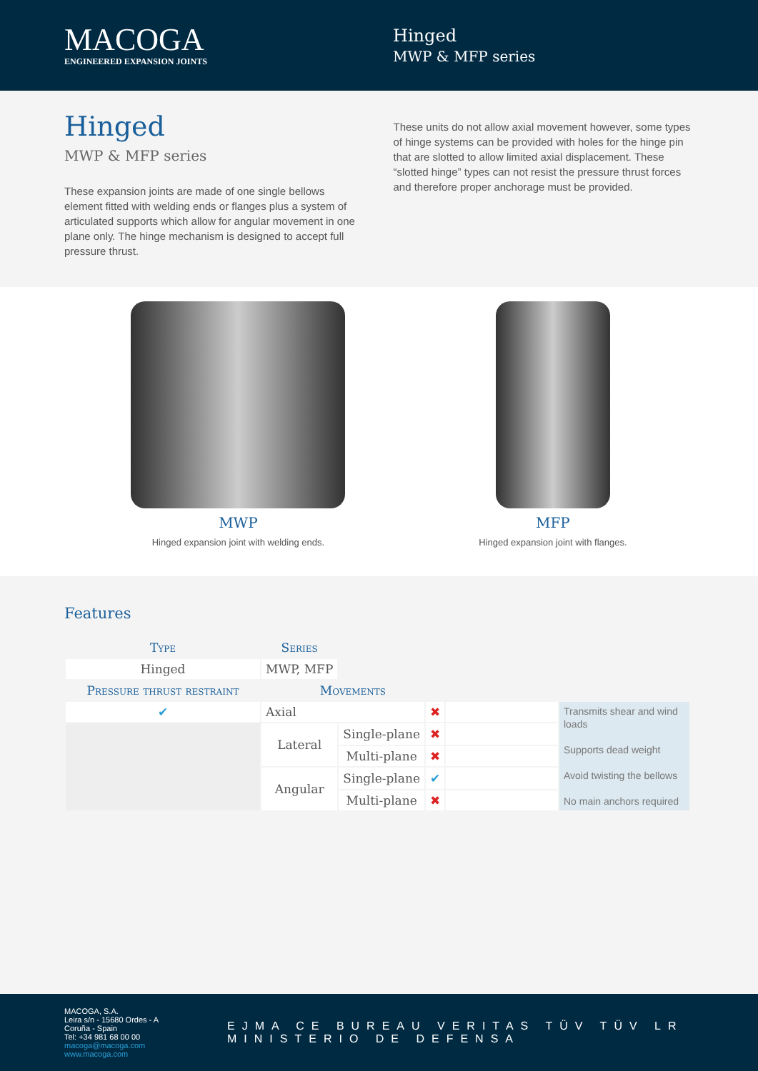MACOGA
ENGINEERED EXPANSION JOINTS
Hinged
MWP & MFP series
Hinged
MWP & MFP series
These expansion joints are made of one single bellows element fitted with welding ends or flanges plus a system of articulated supports which allow for angular movement in one plane only. The hinge mechanism is designed to accept full pressure thrust.
These units do not allow axial movement however, some types of hinge systems can be provided with holes for the hinge pin that are slotted to allow limited axial displacement. These “slotted hinge” types can not resist the pressure thrust forces and therefore proper anchorage must be provided.
MWP
Hinged expansion joint with welding ends.
MFP
Hinged expansion joint with flanges.
Features
| Type | Series | | | | |
| --- | --- | --- | --- | --- | --- |
| Hinged | MWP, MFP | | | | |
| Pressure thrust restraint | Movements | | | | |
| ✔ | Axial | | ✖ | | Transmits shear and wind loads Supports dead weight Avoid twisting the bellows No main anchors required |
| | Lateral | Single-plane | ✖ | | |
| | | Multi-plane | ✖ | | |
| | Angular | Single-plane | ✔ | | |
| | | Multi-plane | ✖ | | |
MACOGA, S.A.
Leira s/n - 15680 Ordes - A Coruña - Spain
Tel: +34 981 68 00 00
macoga@macoga.com www.macoga.com
EJMA CE BUREAU VERITAS TÜV TÜV LR MINISTERIO DE DEFENSA